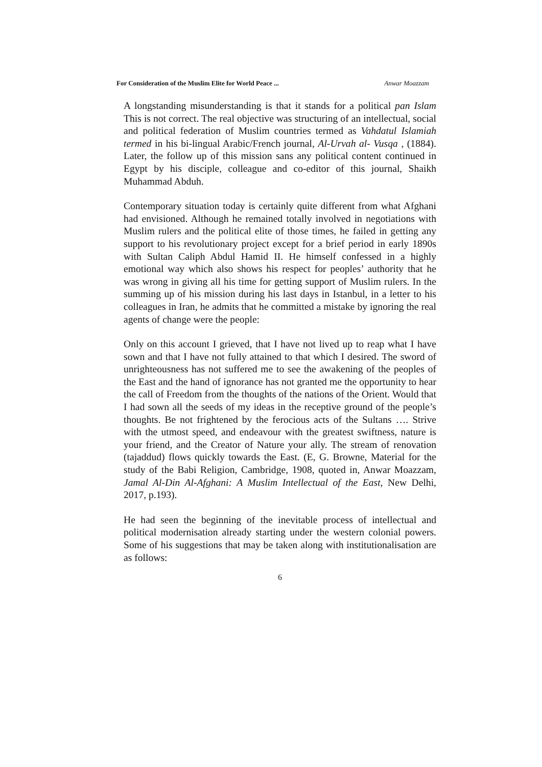For Consideration of the Muslim Elite for World Peace ... Anwar Moazzam
A longstanding misunderstanding is that it stands for a political pan Islam This is not correct. The real objective was structuring of an intellectual, social and political federation of Muslim countries termed as Vahdatul Islamiah termed in his bi-lingual Arabic/French journal, Al-Urvah al- Vusqa , (1884). Later, the follow up of this mission sans any political content continued in Egypt by his disciple, colleague and co-editor of this journal, Shaikh Muhammad Abduh.
Contemporary situation today is certainly quite different from what Afghani had envisioned. Although he remained totally involved in negotiations with Muslim rulers and the political elite of those times, he failed in getting any support to his revolutionary project except for a brief period in early 1890s with Sultan Caliph Abdul Hamid II. He himself confessed in a highly emotional way which also shows his respect for peoples’ authority that he was wrong in giving all his time for getting support of Muslim rulers. In the summing up of his mission during his last days in Istanbul, in a letter to his colleagues in Iran, he admits that he committed a mistake by ignoring the real agents of change were the people:
Only on this account I grieved, that I have not lived up to reap what I have sown and that I have not fully attained to that which I desired. The sword of unrighteousness has not suffered me to see the awakening of the peoples of the East and the hand of ignorance has not granted me the opportunity to hear the call of Freedom from the thoughts of the nations of the Orient. Would that I had sown all the seeds of my ideas in the receptive ground of the people’s thoughts. Be not frightened by the ferocious acts of the Sultans …. Strive with the utmost speed, and endeavour with the greatest swiftness, nature is your friend, and the Creator of Nature your ally. The stream of renovation (tajaddud) flows quickly towards the East. (E, G. Browne, Material for the study of the Babi Religion, Cambridge, 1908, quoted in, Anwar Moazzam, Jamal Al-Din Al-Afghani: A Muslim Intellectual of the East, New Delhi, 2017, p.193).
He had seen the beginning of the inevitable process of intellectual and political modernisation already starting under the western colonial powers. Some of his suggestions that may be taken along with institutionalisation are as follows:
6